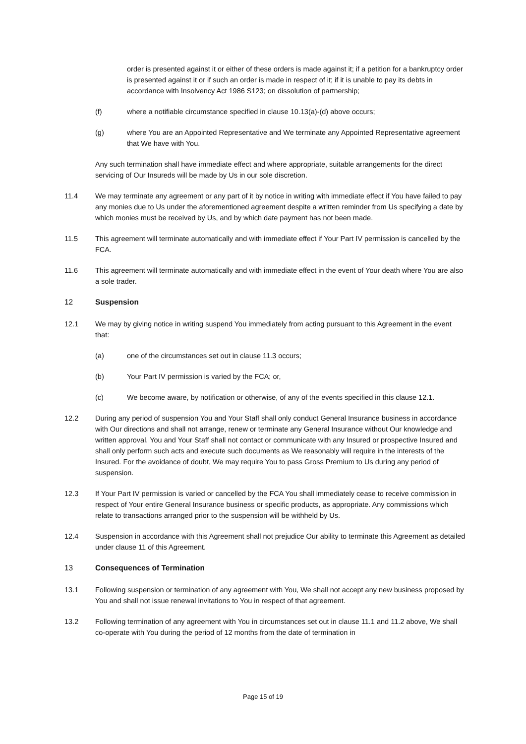order is presented against it or either of these orders is made against it; if a petition for a bankruptcy order is presented against it or if such an order is made in respect of it; if it is unable to pay its debts in accordance with Insolvency Act 1986 S123; on dissolution of partnership;
(f) where a notifiable circumstance specified in clause 10.13(a)-(d) above occurs;
(g) where You are an Appointed Representative and We terminate any Appointed Representative agreement that We have with You.
Any such termination shall have immediate effect and where appropriate, suitable arrangements for the direct servicing of Our Insureds will be made by Us in our sole discretion.
11.4 We may terminate any agreement or any part of it by notice in writing with immediate effect if You have failed to pay any monies due to Us under the aforementioned agreement despite a written reminder from Us specifying a date by which monies must be received by Us, and by which date payment has not been made.
11.5 This agreement will terminate automatically and with immediate effect if Your Part IV permission is cancelled by the FCA.
11.6 This agreement will terminate automatically and with immediate effect in the event of Your death where You are also a sole trader.
12 Suspension
12.1 We may by giving notice in writing suspend You immediately from acting pursuant to this Agreement in the event that:
(a) one of the circumstances set out in clause 11.3 occurs;
(b) Your Part IV permission is varied by the FCA; or,
(c) We become aware, by notification or otherwise, of any of the events specified in this clause 12.1.
12.2 During any period of suspension You and Your Staff shall only conduct General Insurance business in accordance with Our directions and shall not arrange, renew or terminate any General Insurance without Our knowledge and written approval. You and Your Staff shall not contact or communicate with any Insured or prospective Insured and shall only perform such acts and execute such documents as We reasonably will require in the interests of the Insured. For the avoidance of doubt, We may require You to pass Gross Premium to Us during any period of suspension.
12.3 If Your Part IV permission is varied or cancelled by the FCA You shall immediately cease to receive commission in respect of Your entire General Insurance business or specific products, as appropriate. Any commissions which relate to transactions arranged prior to the suspension will be withheld by Us.
12.4 Suspension in accordance with this Agreement shall not prejudice Our ability to terminate this Agreement as detailed under clause 11 of this Agreement.
13 Consequences of Termination
13.1 Following suspension or termination of any agreement with You, We shall not accept any new business proposed by You and shall not issue renewal invitations to You in respect of that agreement.
13.2 Following termination of any agreement with You in circumstances set out in clause 11.1 and 11.2 above, We shall co-operate with You during the period of 12 months from the date of termination in
Page 15 of 19